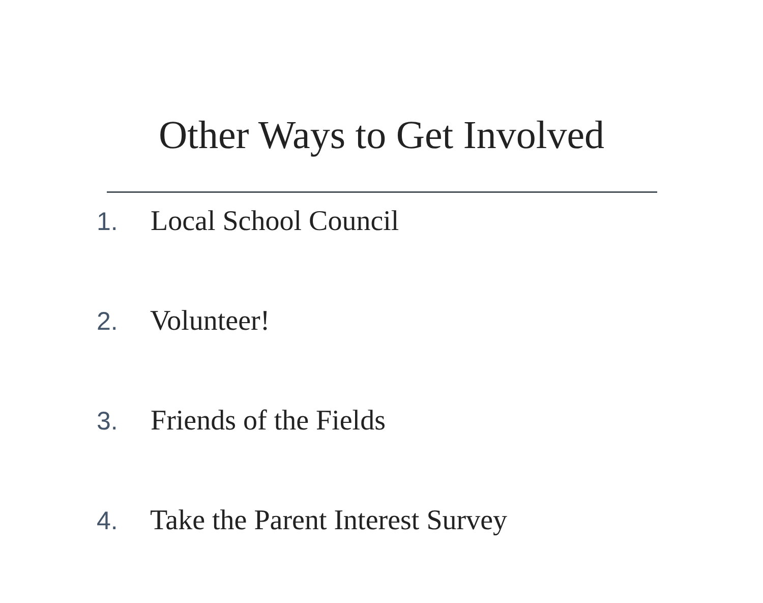Other Ways to Get Involved
1. Local School Council
2. Volunteer!
3. Friends of the Fields
4. Take the Parent Interest Survey